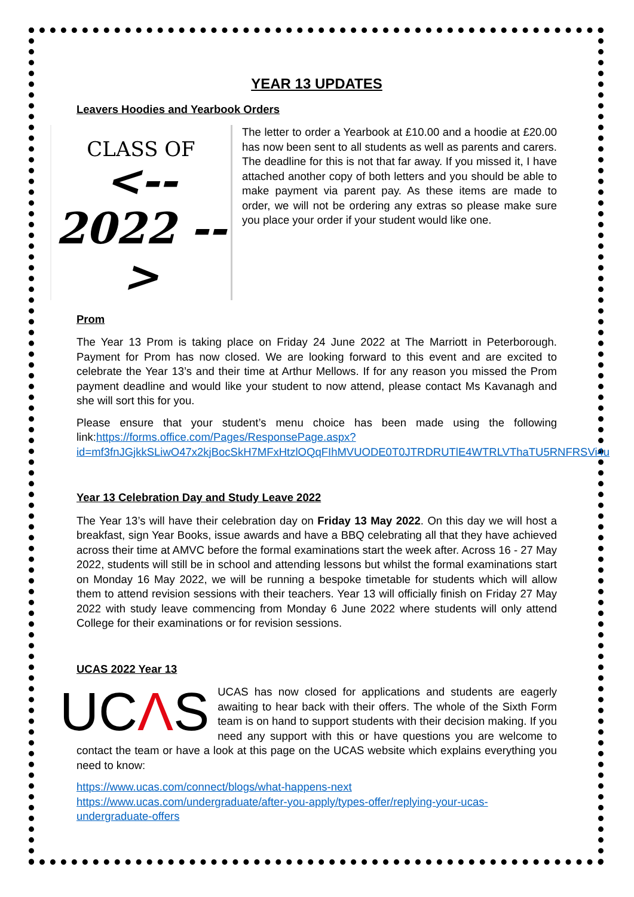YEAR 13 UPDATES
Leavers Hoodies and Yearbook Orders
CLASS OF
<-- 2022 -->
The letter to order a Yearbook at £10.00 and a hoodie at £20.00 has now been sent to all students as well as parents and carers. The deadline for this is not that far away. If you missed it, I have attached another copy of both letters and you should be able to make payment via parent pay. As these items are made to order, we will not be ordering any extras so please make sure you place your order if your student would like one.
Prom
The Year 13 Prom is taking place on Friday 24 June 2022 at The Marriott in Peterborough. Payment for Prom has now closed. We are looking forward to this event and are excited to celebrate the Year 13’s and their time at Arthur Mellows. If for any reason you missed the Prom payment deadline and would like your student to now attend, please contact Ms Kavanagh and she will sort this for you.
Please ensure that your student’s menu choice has been made using the following link:https://forms.office.com/Pages/ResponsePage.aspx?id=mf3fnJGjkkSLiwO47x2kjBocSkH7MFxHtzlOQqFIhMVUODE0T0JTRDRUTlE4WTRLVThaTU5RNFRSVi4u
Year 13 Celebration Day and Study Leave 2022
The Year 13’s will have their celebration day on Friday 13 May 2022. On this day we will host a breakfast, sign Year Books, issue awards and have a BBQ celebrating all that they have achieved across their time at AMVC before the formal examinations start the week after. Across 16 - 27 May 2022, students will still be in school and attending lessons but whilst the formal examinations start on Monday 16 May 2022, we will be running a bespoke timetable for students which will allow them to attend revision sessions with their teachers. Year 13 will officially finish on Friday 27 May 2022 with study leave commencing from Monday 6 June 2022 where students will only attend College for their examinations or for revision sessions.
UCAS 2022 Year 13
UCΛS
UCAS has now closed for applications and students are eagerly awaiting to hear back with their offers. The whole of the Sixth Form team is on hand to support students with their decision making. If you need any support with this or have questions you are welcome to contact the team or have a look at this page on the UCAS website which explains everything you need to know:
https://www.ucas.com/connect/blogs/what-happens-next
https://www.ucas.com/undergraduate/after-you-apply/types-offer/replying-your-ucas-undergraduate-offers